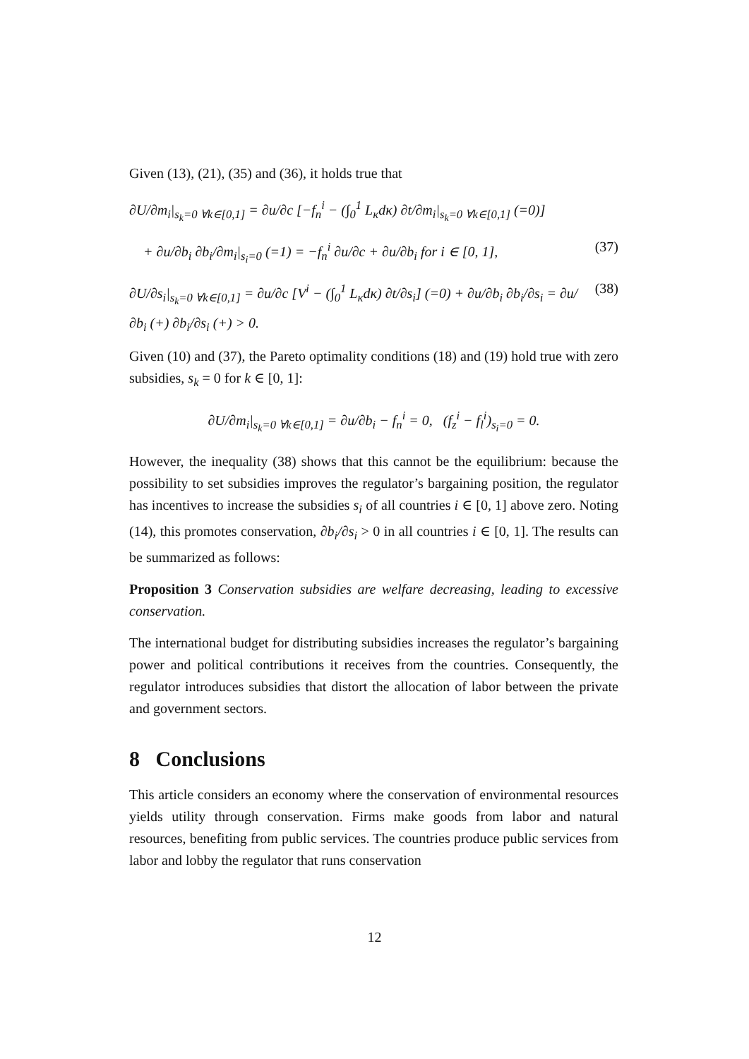Given (13), (21), (35) and (36), it holds true that
∂U/∂m<sub>i</sub>|<sub>s<sub>k</sub>=0 ∀k∈[0,1]</sub> = ∂u/∂c [−f<sub>n</sub><sup>i</sup> − (∫<sub>0</sub><sup>1</sup> L<sub>κ</sub>dκ) ∂t/∂m<sub>i</sub>|<sub>s<sub>k</sub>=0 ∀k∈[0,1]</sub> (=0)]
+ ∂u/∂b<sub>i</sub> ∂b<sub>i</sub>/∂m<sub>i</sub>|<sub>s<sub>i</sub>=0</sub> (=1) = −f<sub>n</sub><sup>i</sup> ∂u/∂c + ∂u/∂b<sub>i</sub> for i ∈ [0, 1], (37)
∂U/∂s<sub>i</sub>|<sub>s<sub>k</sub>=0 ∀k∈[0,1]</sub> = ∂u/∂c [V<sup>i</sup> − (∫<sub>0</sub><sup>1</sup> L<sub>κ</sub>dκ) ∂t/∂s<sub>i</sub>] (=0) + ∂u/∂b<sub>i</sub> ∂b<sub>i</sub>/∂s<sub>i</sub> = ∂u/∂b<sub>i</sub> (+) ∂b<sub>i</sub>/∂s<sub>i</sub> (+) > 0. (38)
Given (10) and (37), the Pareto optimality conditions (18) and (19) hold true with zero subsidies, s<sub>k</sub> = 0 for k ∈ [0, 1]:
∂U/∂m<sub>i</sub>|<sub>s<sub>k</sub>=0 ∀k∈[0,1]</sub> = ∂u/∂b<sub>i</sub> − f<sub>n</sub><sup>i</sup> = 0, (f<sub>z</sub><sup>i</sup> − f<sub>l</sub><sup>i</sup>)<sub>s<sub>i</sub>=0</sub> = 0.
However, the inequality (38) shows that this cannot be the equilibrium: because the possibility to set subsidies improves the regulator’s bargaining position, the regulator has incentives to increase the subsidies s<sub>i</sub> of all countries i ∈ [0, 1] above zero. Noting (14), this promotes conservation, ∂b<sub>i</sub>/∂s<sub>i</sub> > 0 in all countries i ∈ [0, 1]. The results can be summarized as follows:
Proposition 3 Conservation subsidies are welfare decreasing, leading to excessive conservation.
The international budget for distributing subsidies increases the regulator’s bargaining power and political contributions it receives from the countries. Consequently, the regulator introduces subsidies that distort the allocation of labor between the private and government sectors.
8 Conclusions
This article considers an economy where the conservation of environmental resources yields utility through conservation. Firms make goods from labor and natural resources, benefiting from public services. The countries produce public services from labor and lobby the regulator that runs conservation
12